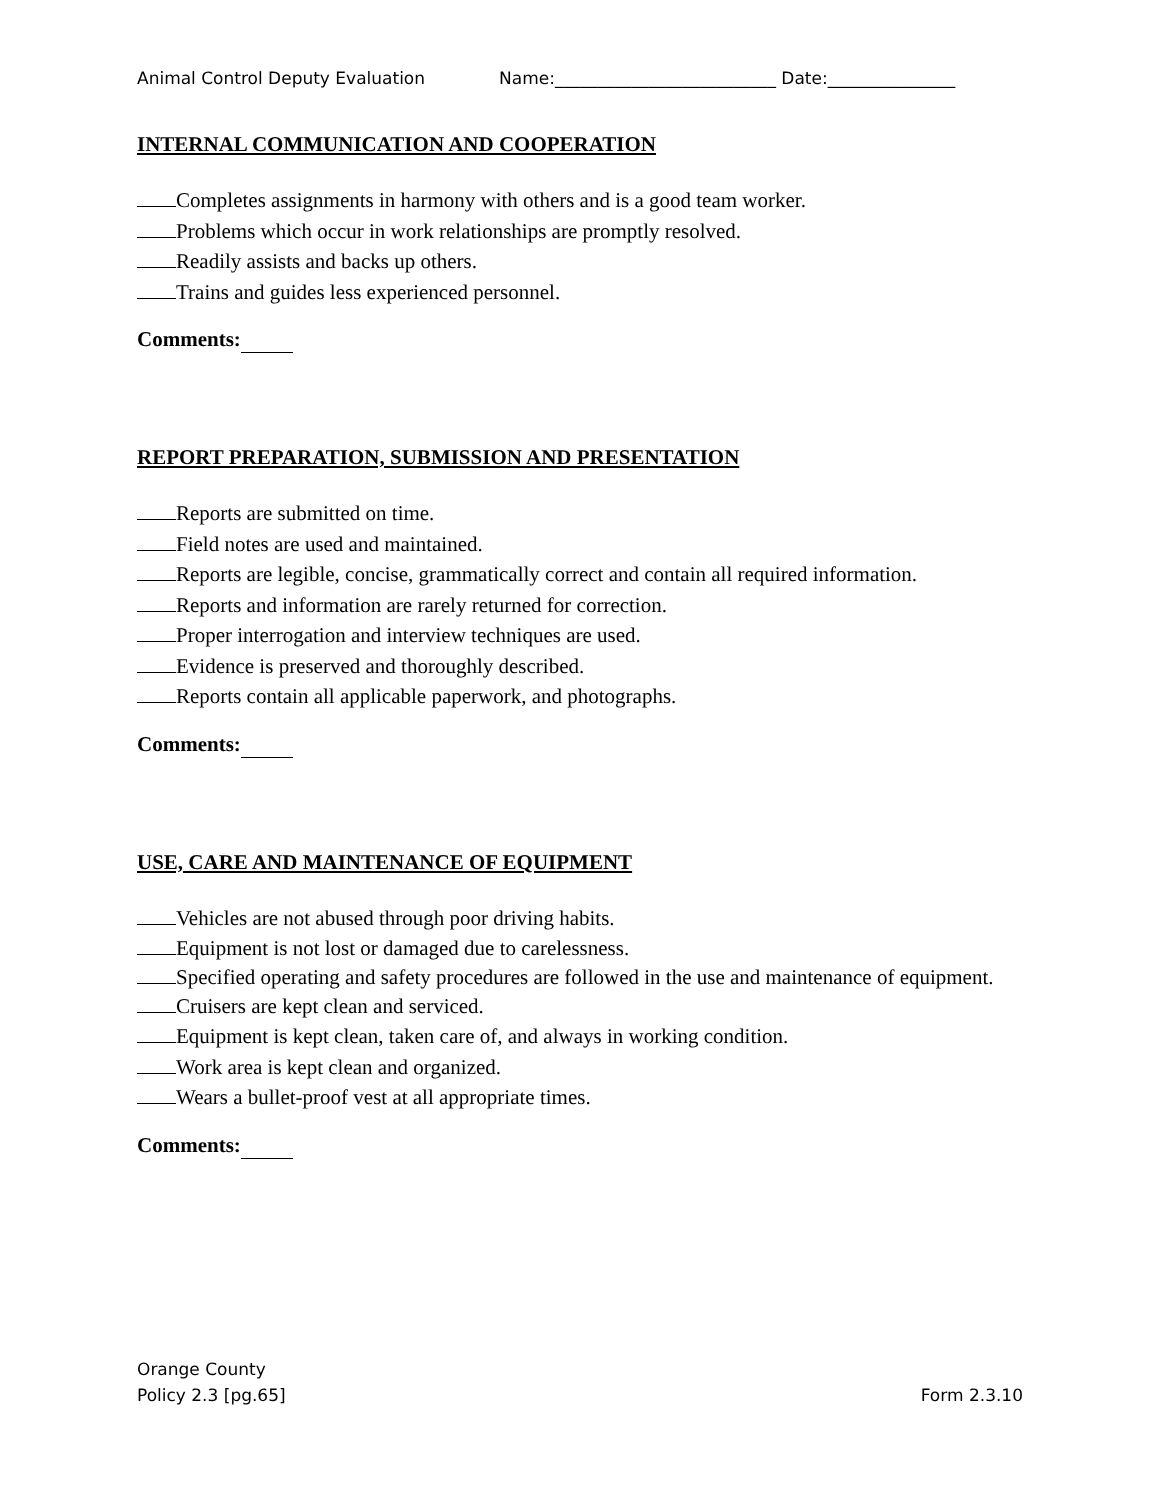Animal Control Deputy Evaluation Name:__________________________ Date:_______________
INTERNAL COMMUNICATION AND COOPERATION
Completes assignments in harmony with others and is a good team worker.
Problems which occur in work relationships are promptly resolved.
Readily assists and backs up others.
Trains and guides less experienced personnel.
Comments:
REPORT PREPARATION, SUBMISSION AND PRESENTATION
Reports are submitted on time.
Field notes are used and maintained.
Reports are legible, concise, grammatically correct and contain all required information.
Reports and information are rarely returned for correction.
Proper interrogation and interview techniques are used.
Evidence is preserved and thoroughly described.
Reports contain all applicable paperwork, and photographs.
Comments:
USE, CARE AND MAINTENANCE OF EQUIPMENT
Vehicles are not abused through poor driving habits.
Equipment is not lost or damaged due to carelessness.
Specified operating and safety procedures are followed in the use and maintenance of equipment.
Cruisers are kept clean and serviced.
Equipment is kept clean, taken care of, and always in working condition.
Work area is kept clean and organized.
Wears a bullet-proof vest at all appropriate times.
Comments:
Orange County
Policy 2.3 [pg.65]
Form 2.3.10